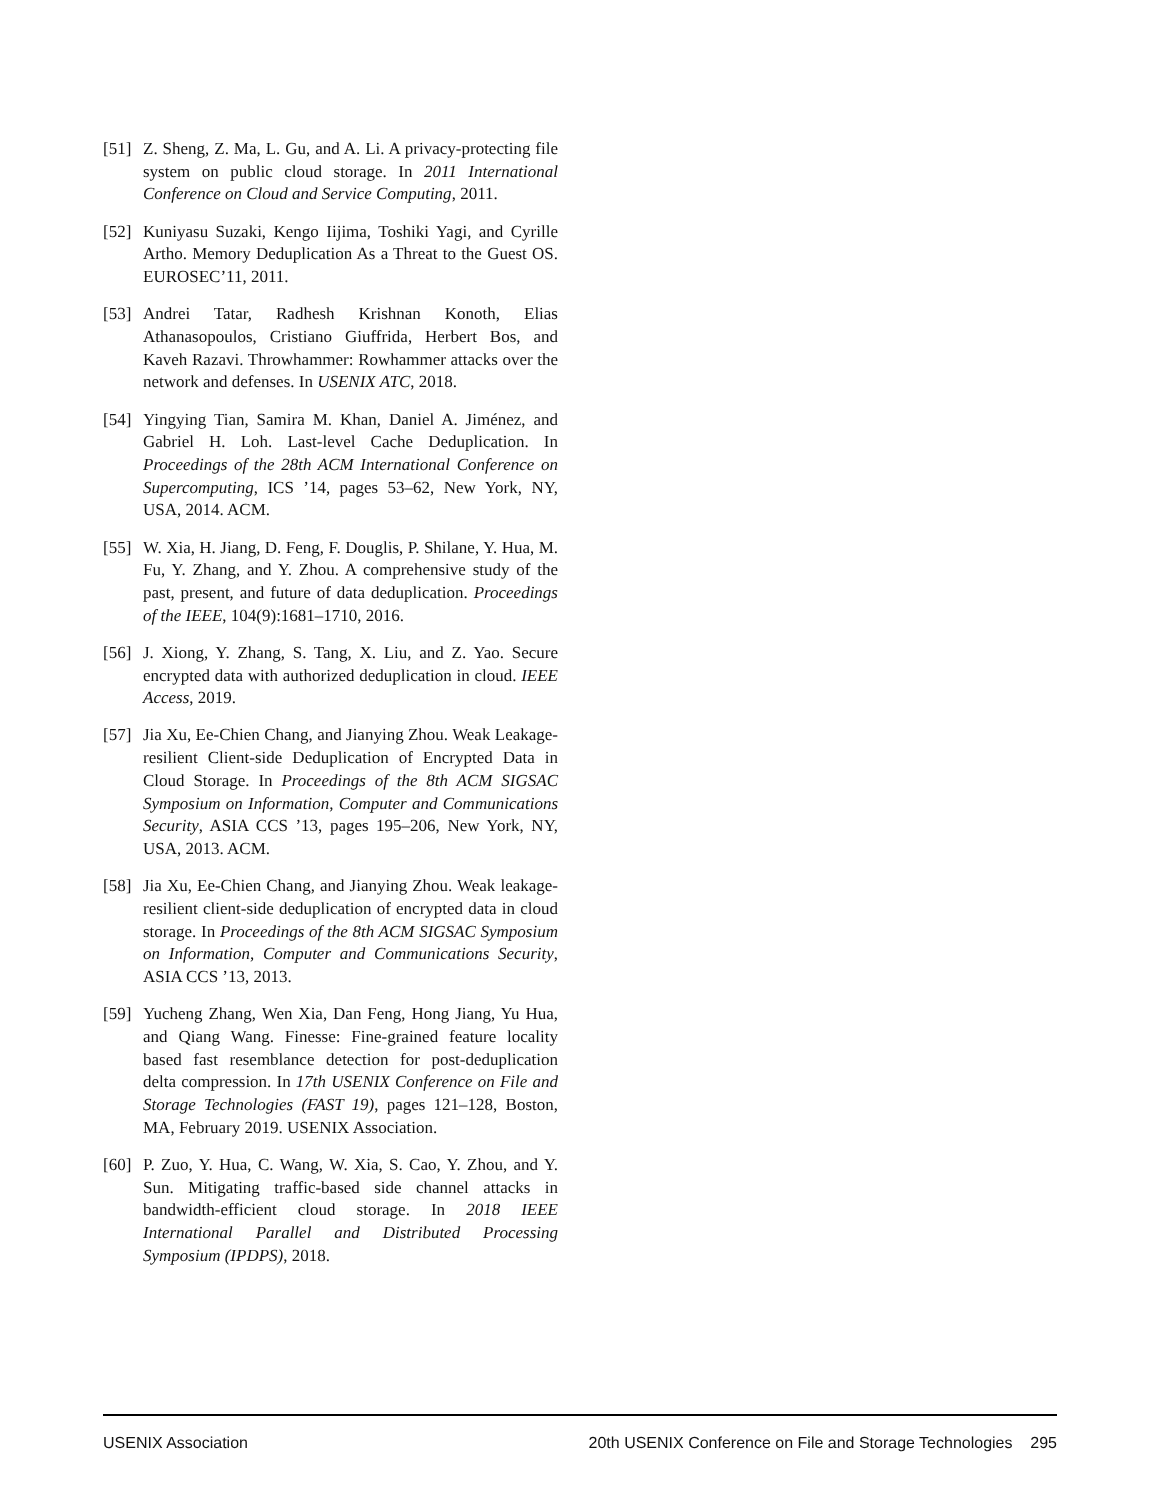[51] Z. Sheng, Z. Ma, L. Gu, and A. Li. A privacy-protecting file system on public cloud storage. In 2011 International Conference on Cloud and Service Computing, 2011.
[52] Kuniyasu Suzaki, Kengo Iijima, Toshiki Yagi, and Cyrille Artho. Memory Deduplication As a Threat to the Guest OS. EUROSEC’11, 2011.
[53] Andrei Tatar, Radhesh Krishnan Konoth, Elias Athanasopoulos, Cristiano Giuffrida, Herbert Bos, and Kaveh Razavi. Throwhammer: Rowhammer attacks over the network and defenses. In USENIX ATC, 2018.
[54] Yingying Tian, Samira M. Khan, Daniel A. Jiménez, and Gabriel H. Loh. Last-level Cache Deduplication. In Proceedings of the 28th ACM International Conference on Supercomputing, ICS ’14, pages 53–62, New York, NY, USA, 2014. ACM.
[55] W. Xia, H. Jiang, D. Feng, F. Douglis, P. Shilane, Y. Hua, M. Fu, Y. Zhang, and Y. Zhou. A comprehensive study of the past, present, and future of data deduplication. Proceedings of the IEEE, 104(9):1681–1710, 2016.
[56] J. Xiong, Y. Zhang, S. Tang, X. Liu, and Z. Yao. Secure encrypted data with authorized deduplication in cloud. IEEE Access, 2019.
[57] Jia Xu, Ee-Chien Chang, and Jianying Zhou. Weak Leakage-resilient Client-side Deduplication of Encrypted Data in Cloud Storage. In Proceedings of the 8th ACM SIGSAC Symposium on Information, Computer and Communications Security, ASIA CCS ’13, pages 195–206, New York, NY, USA, 2013. ACM.
[58] Jia Xu, Ee-Chien Chang, and Jianying Zhou. Weak leakage-resilient client-side deduplication of encrypted data in cloud storage. In Proceedings of the 8th ACM SIGSAC Symposium on Information, Computer and Communications Security, ASIA CCS ’13, 2013.
[59] Yucheng Zhang, Wen Xia, Dan Feng, Hong Jiang, Yu Hua, and Qiang Wang. Finesse: Fine-grained feature locality based fast resemblance detection for post-deduplication delta compression. In 17th USENIX Conference on File and Storage Technologies (FAST 19), pages 121–128, Boston, MA, February 2019. USENIX Association.
[60] P. Zuo, Y. Hua, C. Wang, W. Xia, S. Cao, Y. Zhou, and Y. Sun. Mitigating traffic-based side channel attacks in bandwidth-efficient cloud storage. In 2018 IEEE International Parallel and Distributed Processing Symposium (IPDPS), 2018.
USENIX Association 20th USENIX Conference on File and Storage Technologies 295